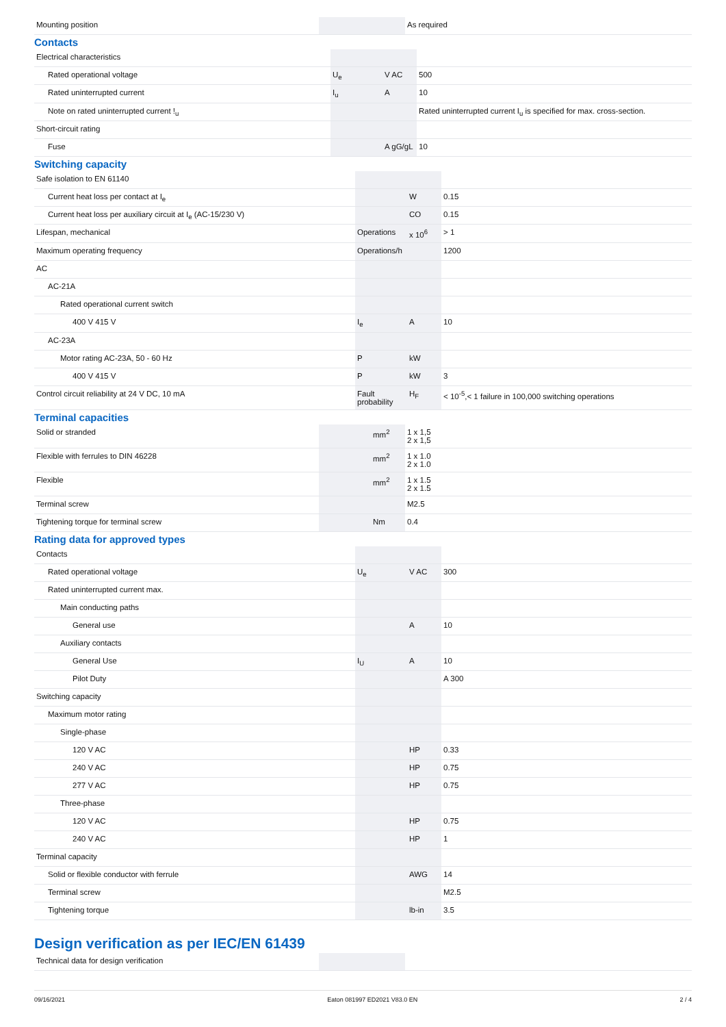| Mounting position | | | As required |
Contacts
| Electrical characteristics | | | |
| Rated operational voltage | U<sub>e</sub> | V AC | 500 |
| Rated uninterrupted current | I<sub>u</sub> | A | 10 |
| Note on rated uninterrupted current !<sub>u</sub> | | | Rated uninterrupted current I<sub>u</sub> is specified for max. cross-section. |
| Short-circuit rating | | | |
| Fuse | | A gG/gL | 10 |
Switching capacity
| Safe isolation to EN 61140 | | | |
| Current heat loss per contact at I<sub>e</sub> | | W | 0.15 |
| Current heat loss per auxiliary circuit at I<sub>e</sub> (AC-15/230 V) | | CO | 0.15 |
| Lifespan, mechanical | Operations | x 10<sup>6</sup> | > 1 |
| Maximum operating frequency | Operations/h | | 1200 |
| AC | | | |
| AC-21A | | | |
| Rated operational current switch | | | |
| 400 V 415 V | I<sub>e</sub> | A | 10 |
| AC-23A | | | |
| Motor rating AC-23A, 50 - 60 Hz | P | kW | |
| 400 V 415 V | P | kW | 3 |
| Control circuit reliability at 24 V DC, 10 mA | Fault probability | H<sub>F</sub> | < 10<sup>-5</sup>,< 1 failure in 100,000 switching operations |
Terminal capacities
| Solid or stranded | | mm<sup>2</sup> | 1 x 1,5 2 x 1,5 |
| Flexible with ferrules to DIN 46228 | | mm<sup>2</sup> | 1 x 1.0 2 x 1.0 |
| Flexible | | mm<sup>2</sup> | 1 x 1.5 2 x 1.5 |
| Terminal screw | | | M2.5 |
| Tightening torque for terminal screw | | Nm | 0.4 |
Rating data for approved types
| Contacts | | | |
| Rated operational voltage | U<sub>e</sub> | V AC | 300 |
| Rated uninterrupted current max. | | | |
| Main conducting paths | | | |
| General use | | A | 10 |
| Auxiliary contacts | | | |
| General Use | I<sub>U</sub> | A | 10 |
| Pilot Duty | | | A 300 |
| Switching capacity | | | |
| Maximum motor rating | | | |
| Single-phase | | | |
| 120 V AC | | HP | 0.33 |
| 240 V AC | | HP | 0.75 |
| 277 V AC | | HP | 0.75 |
| Three-phase | | | |
| 120 V AC | | HP | 0.75 |
| 240 V AC | | HP | 1 |
| Terminal capacity | | | |
| Solid or flexible conductor with ferrule | | AWG | 14 |
| Terminal screw | | | M2.5 |
| Tightening torque | | lb-in | 3.5 |
Design verification as per IEC/EN 61439
| Technical data for design verification | | | |
09/16/2021 Eaton 081997 ED2021 V83.0 EN 2 / 4